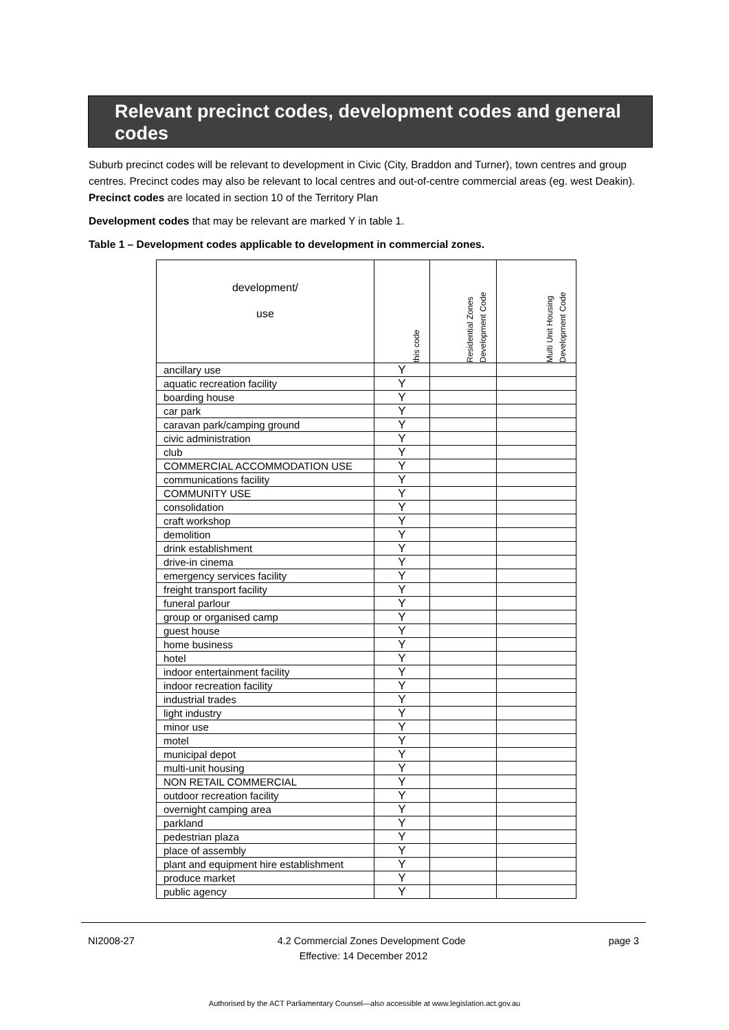Relevant precinct codes, development codes and general codes
Suburb precinct codes will be relevant to development in Civic (City, Braddon and Turner), town centres and group centres. Precinct codes may also be relevant to local centres and out-of-centre commercial areas (eg. west Deakin). Precinct codes are located in section 10 of the Territory Plan
Development codes that may be relevant are marked Y in table 1.
Table 1 – Development codes applicable to development in commercial zones.
| development/ use | this code | Residential Zones Development Code | Multi Unit Housing Development Code |
| --- | --- | --- | --- |
| ancillary use | Y | | |
| aquatic recreation facility | Y | | |
| boarding house | Y | | |
| car park | Y | | |
| caravan park/camping ground | Y | | |
| civic administration | Y | | |
| club | Y | | |
| COMMERCIAL ACCOMMODATION USE | Y | | |
| communications facility | Y | | |
| COMMUNITY USE | Y | | |
| consolidation | Y | | |
| craft workshop | Y | | |
| demolition | Y | | |
| drink establishment | Y | | |
| drive-in cinema | Y | | |
| emergency services facility | Y | | |
| freight transport facility | Y | | |
| funeral parlour | Y | | |
| group or organised camp | Y | | |
| guest house | Y | | |
| home business | Y | | |
| hotel | Y | | |
| indoor entertainment facility | Y | | |
| indoor recreation facility | Y | | |
| industrial trades | Y | | |
| light industry | Y | | |
| minor use | Y | | |
| motel | Y | | |
| municipal depot | Y | | |
| multi-unit housing | Y | | |
| NON RETAIL COMMERCIAL | Y | | |
| outdoor recreation facility | Y | | |
| overnight camping area | Y | | |
| parkland | Y | | |
| pedestrian plaza | Y | | |
| place of assembly | Y | | |
| plant and equipment hire establishment | Y | | |
| produce market | Y | | |
| public agency | Y | | |
NI2008-27 4.2 Commercial Zones Development Code page 3
Effective: 14 December 2012
Authorised by the ACT Parliamentary Counsel—also accessible at www.legislation.act.gov.au